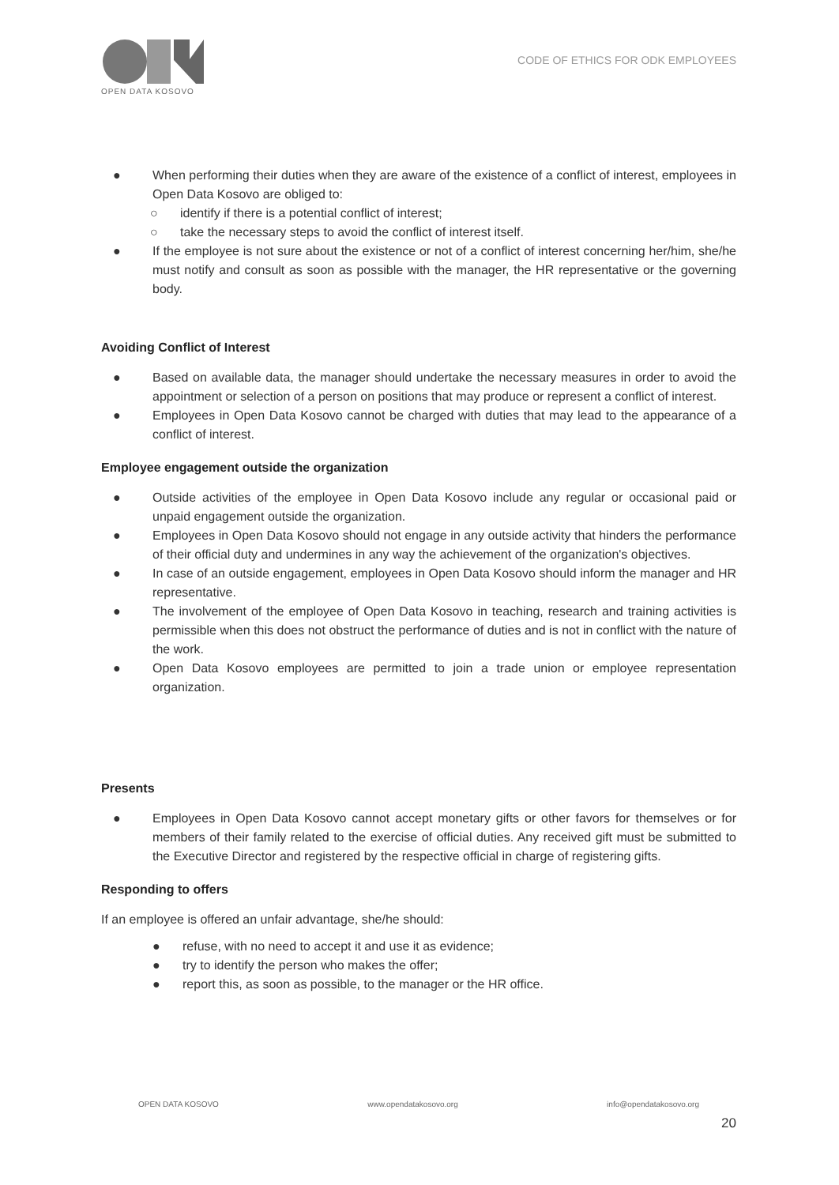OPEN DATA KOSOVO
CODE OF ETHICS FOR ODK EMPLOYEES
● When performing their duties when they are aware of the existence of a conflict of interest, employees in Open Data Kosovo are obliged to:
○ identify if there is a potential conflict of interest;
○ take the necessary steps to avoid the conflict of interest itself.
● If the employee is not sure about the existence or not of a conflict of interest concerning her/him, she/he must notify and consult as soon as possible with the manager, the HR representative or the governing body.
Avoiding Conflict of Interest
● Based on available data, the manager should undertake the necessary measures in order to avoid the appointment or selection of a person on positions that may produce or represent a conflict of interest.
● Employees in Open Data Kosovo cannot be charged with duties that may lead to the appearance of a conflict of interest.
Employee engagement outside the organization
● Outside activities of the employee in Open Data Kosovo include any regular or occasional paid or unpaid engagement outside the organization.
● Employees in Open Data Kosovo should not engage in any outside activity that hinders the performance of their official duty and undermines in any way the achievement of the organization's objectives.
● In case of an outside engagement, employees in Open Data Kosovo should inform the manager and HR representative.
● The involvement of the employee of Open Data Kosovo in teaching, research and training activities is permissible when this does not obstruct the performance of duties and is not in conflict with the nature of the work.
● Open Data Kosovo employees are permitted to join a trade union or employee representation organization.
Presents
● Employees in Open Data Kosovo cannot accept monetary gifts or other favors for themselves or for members of their family related to the exercise of official duties. Any received gift must be submitted to the Executive Director and registered by the respective official in charge of registering gifts.
Responding to offers
If an employee is offered an unfair advantage, she/he should:
● refuse, with no need to accept it and use it as evidence;
● try to identify the person who makes the offer;
● report this, as soon as possible, to the manager or the HR office.
OPEN DATA KOSOVO www.opendatakosovo.org info@opendatakosovo.org
20